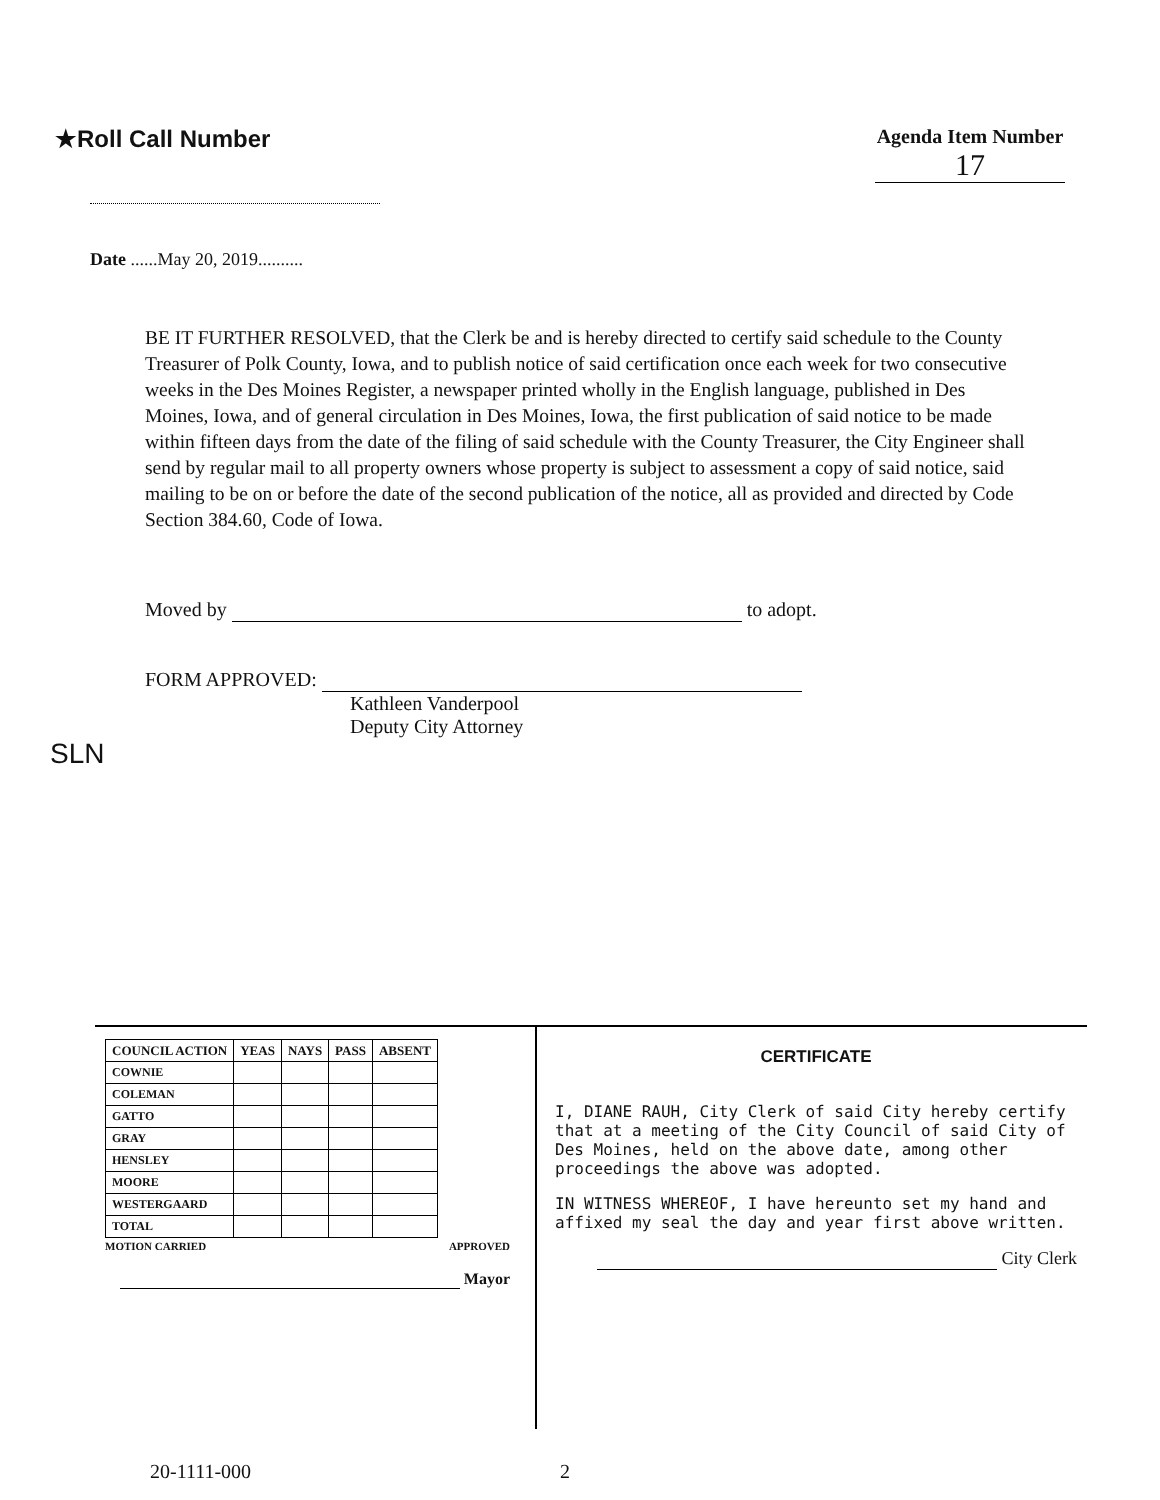★Roll Call Number
Agenda Item Number
17
Date ......May 20, 2019..........
BE IT FURTHER RESOLVED, that the Clerk be and is hereby directed to certify said schedule to the County Treasurer of Polk County, Iowa, and to publish notice of said certification once each week for two consecutive weeks in the Des Moines Register, a newspaper printed wholly in the English language, published in Des Moines, Iowa, and of general circulation in Des Moines, Iowa, the first publication of said notice to be made within fifteen days from the date of the filing of said schedule with the County Treasurer, the City Engineer shall send by regular mail to all property owners whose property is subject to assessment a copy of said notice, said mailing to be on or before the date of the second publication of the notice, all as provided and directed by Code Section 384.60, Code of Iowa.
Moved by to adopt.
FORM APPROVED:
Kathleen Vanderpool
Deputy City Attorney
SLN
| COUNCIL ACTION | YEAS | NAYS | PASS | ABSENT |
| --- | --- | --- | --- | --- |
| COWNIE | | | | |
| COLEMAN | | | | |
| GATTO | | | | |
| GRAY | | | | |
| HENSLEY | | | | |
| MOORE | | | | |
| WESTERGAARD | | | | |
| TOTAL | | | | |
MOTION CARRIED APPROVED
Mayor
CERTIFICATE
I, DIANE RAUH, City Clerk of said City hereby certify that at a meeting of the City Council of said City of Des Moines, held on the above date, among other proceedings the above was adopted.
IN WITNESS WHEREOF, I have hereunto set my hand and affixed my seal the day and year first above written.
City Clerk
20-1111-000 2